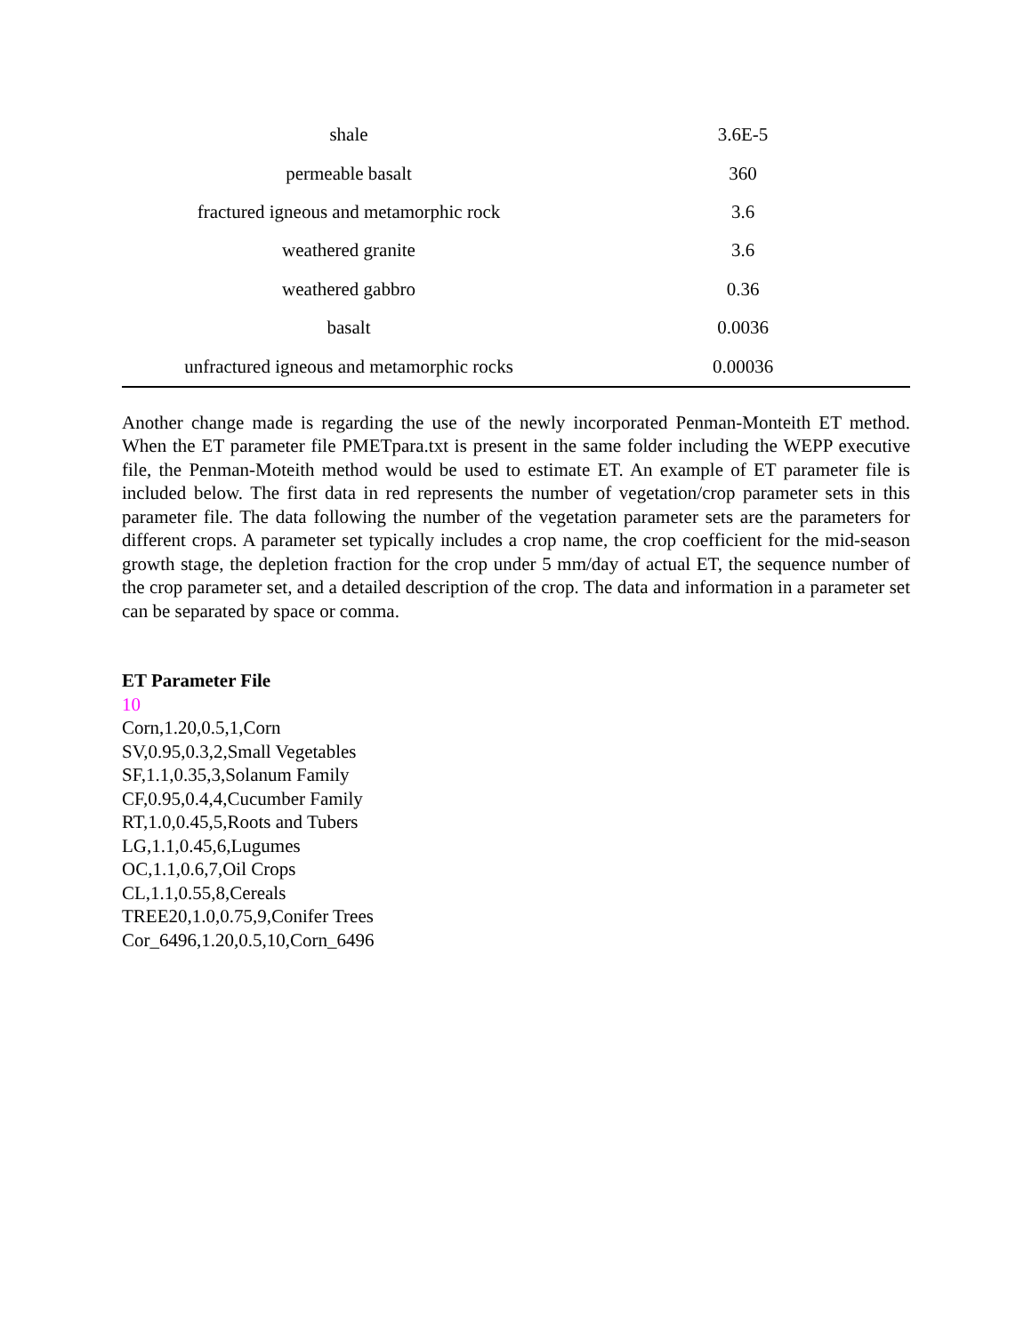| shale | 3.6E-5 |
| permeable basalt | 360 |
| fractured igneous and metamorphic rock | 3.6 |
| weathered granite | 3.6 |
| weathered gabbro | 0.36 |
| basalt | 0.0036 |
| unfractured igneous and metamorphic rocks | 0.00036 |
Another change made is regarding the use of the newly incorporated Penman-Monteith ET method. When the ET parameter file PMETpara.txt is present in the same folder including the WEPP executive file, the Penman-Moteith method would be used to estimate ET. An example of ET parameter file is included below. The first data in red represents the number of vegetation/crop parameter sets in this parameter file. The data following the number of the vegetation parameter sets are the parameters for different crops. A parameter set typically includes a crop name, the crop coefficient for the mid-season growth stage, the depletion fraction for the crop under 5 mm/day of actual ET, the sequence number of the crop parameter set, and a detailed description of the crop. The data and information in a parameter set can be separated by space or comma.
ET Parameter File
10
Corn,1.20,0.5,1,Corn
SV,0.95,0.3,2,Small Vegetables
SF,1.1,0.35,3,Solanum Family
CF,0.95,0.4,4,Cucumber Family
RT,1.0,0.45,5,Roots and Tubers
LG,1.1,0.45,6,Lugumes
OC,1.1,0.6,7,Oil Crops
CL,1.1,0.55,8,Cereals
TREE20,1.0,0.75,9,Conifer Trees
Cor_6496,1.20,0.5,10,Corn_6496